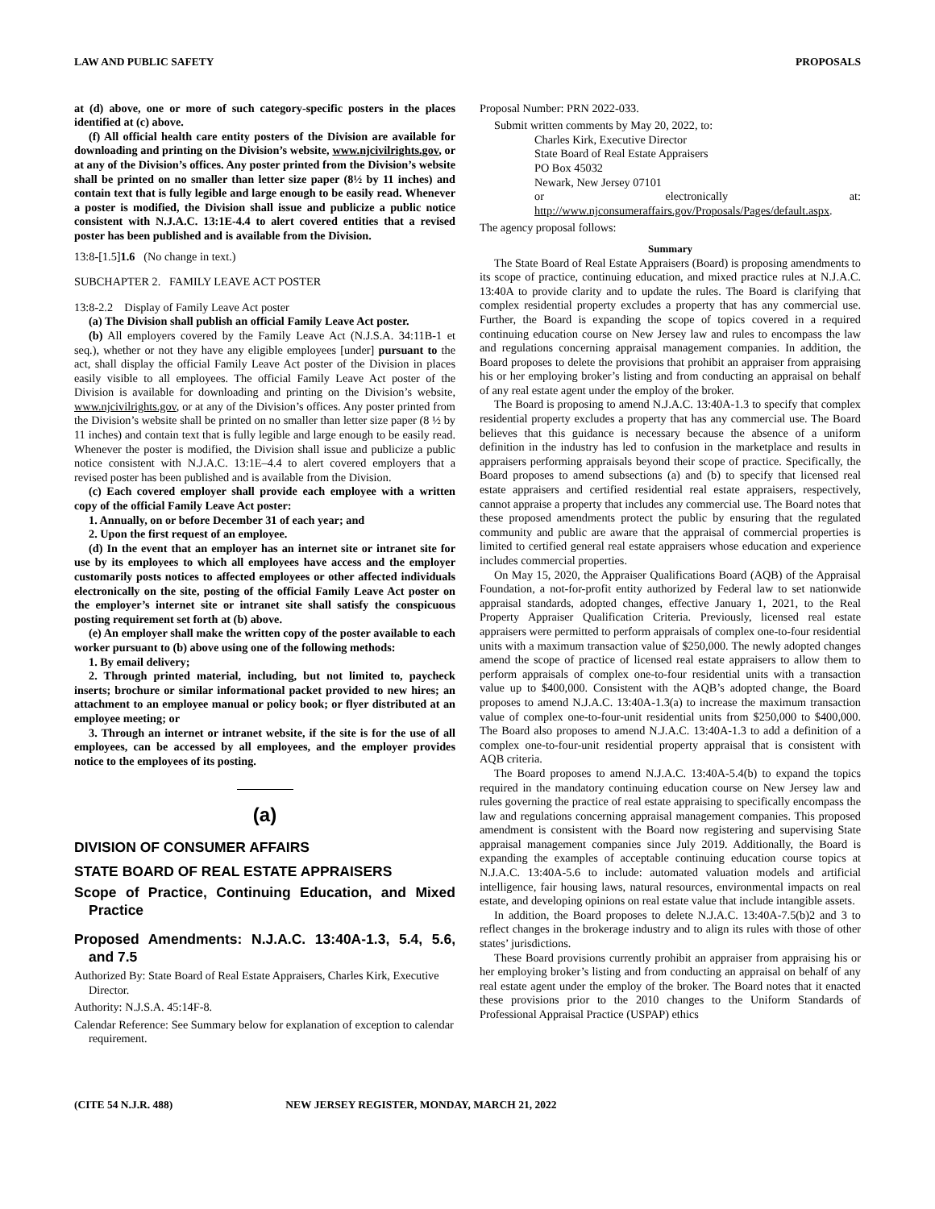LAW AND PUBLIC SAFETY PROPOSALS
at (d) above, one or more of such category-specific posters in the places identified at (c) above.
(f) All official health care entity posters of the Division are available for downloading and printing on the Division’s website, www.njcivilrights.gov, or at any of the Division’s offices. Any poster printed from the Division’s website shall be printed on no smaller than letter size paper (8½ by 11 inches) and contain text that is fully legible and large enough to be easily read. Whenever a poster is modified, the Division shall issue and publicize a public notice consistent with N.J.A.C. 13:1E-4.4 to alert covered entities that a revised poster has been published and is available from the Division.
13:8-[1.5]1.6 (No change in text.)
SUBCHAPTER 2. FAMILY LEAVE ACT POSTER
13:8-2.2 Display of Family Leave Act poster
(a) The Division shall publish an official Family Leave Act poster.
(b) All employers covered by the Family Leave Act (N.J.S.A. 34:11B-1 et seq.), whether or not they have any eligible employees [under] pursuant to the act, shall display the official Family Leave Act poster of the Division in places easily visible to all employees. The official Family Leave Act poster of the Division is available for downloading and printing on the Division’s website, www.njcivilrights.gov, or at any of the Division’s offices. Any poster printed from the Division’s website shall be printed on no smaller than letter size paper (8 ½ by 11 inches) and contain text that is fully legible and large enough to be easily read. Whenever the poster is modified, the Division shall issue and publicize a public notice consistent with N.J.A.C. 13:1E–4.4 to alert covered employers that a revised poster has been published and is available from the Division.
(c) Each covered employer shall provide each employee with a written copy of the official Family Leave Act poster:
1. Annually, on or before December 31 of each year; and
2. Upon the first request of an employee.
(d) In the event that an employer has an internet site or intranet site for use by its employees to which all employees have access and the employer customarily posts notices to affected employees or other affected individuals electronically on the site, posting of the official Family Leave Act poster on the employer’s internet site or intranet site shall satisfy the conspicuous posting requirement set forth at (b) above.
(e) An employer shall make the written copy of the poster available to each worker pursuant to (b) above using one of the following methods:
1. By email delivery;
2. Through printed material, including, but not limited to, paycheck inserts; brochure or similar informational packet provided to new hires; an attachment to an employee manual or policy book; or flyer distributed at an employee meeting; or
3. Through an internet or intranet website, if the site is for the use of all employees, can be accessed by all employees, and the employer provides notice to the employees of its posting.
(a)
DIVISION OF CONSUMER AFFAIRS
STATE BOARD OF REAL ESTATE APPRAISERS
Scope of Practice, Continuing Education, and Mixed Practice
Proposed Amendments: N.J.A.C. 13:40A-1.3, 5.4, 5.6, and 7.5
Authorized By: State Board of Real Estate Appraisers, Charles Kirk, Executive Director.
Authority: N.J.S.A. 45:14F-8.
Calendar Reference: See Summary below for explanation of exception to calendar requirement.
Proposal Number: PRN 2022-033.
Submit written comments by May 20, 2022, to:
Charles Kirk, Executive Director
State Board of Real Estate Appraisers
PO Box 45032
Newark, New Jersey 07101
or electronically at: http://www.njconsumeraffairs.gov/Proposals/Pages/default.aspx.
The agency proposal follows:
Summary
The State Board of Real Estate Appraisers (Board) is proposing amendments to its scope of practice, continuing education, and mixed practice rules at N.J.A.C. 13:40A to provide clarity and to update the rules. The Board is clarifying that complex residential property excludes a property that has any commercial use. Further, the Board is expanding the scope of topics covered in a required continuing education course on New Jersey law and rules to encompass the law and regulations concerning appraisal management companies. In addition, the Board proposes to delete the provisions that prohibit an appraiser from appraising his or her employing broker’s listing and from conducting an appraisal on behalf of any real estate agent under the employ of the broker.
The Board is proposing to amend N.J.A.C. 13:40A-1.3 to specify that complex residential property excludes a property that has any commercial use. The Board believes that this guidance is necessary because the absence of a uniform definition in the industry has led to confusion in the marketplace and results in appraisers performing appraisals beyond their scope of practice. Specifically, the Board proposes to amend subsections (a) and (b) to specify that licensed real estate appraisers and certified residential real estate appraisers, respectively, cannot appraise a property that includes any commercial use. The Board notes that these proposed amendments protect the public by ensuring that the regulated community and public are aware that the appraisal of commercial properties is limited to certified general real estate appraisers whose education and experience includes commercial properties.
On May 15, 2020, the Appraiser Qualifications Board (AQB) of the Appraisal Foundation, a not-for-profit entity authorized by Federal law to set nationwide appraisal standards, adopted changes, effective January 1, 2021, to the Real Property Appraiser Qualification Criteria. Previously, licensed real estate appraisers were permitted to perform appraisals of complex one-to-four residential units with a maximum transaction value of $250,000. The newly adopted changes amend the scope of practice of licensed real estate appraisers to allow them to perform appraisals of complex one-to-four residential units with a transaction value up to $400,000. Consistent with the AQB’s adopted change, the Board proposes to amend N.J.A.C. 13:40A-1.3(a) to increase the maximum transaction value of complex one-to-four-unit residential units from $250,000 to $400,000. The Board also proposes to amend N.J.A.C. 13:40A-1.3 to add a definition of a complex one-to-four-unit residential property appraisal that is consistent with AQB criteria.
The Board proposes to amend N.J.A.C. 13:40A-5.4(b) to expand the topics required in the mandatory continuing education course on New Jersey law and rules governing the practice of real estate appraising to specifically encompass the law and regulations concerning appraisal management companies. This proposed amendment is consistent with the Board now registering and supervising State appraisal management companies since July 2019. Additionally, the Board is expanding the examples of acceptable continuing education course topics at N.J.A.C. 13:40A-5.6 to include: automated valuation models and artificial intelligence, fair housing laws, natural resources, environmental impacts on real estate, and developing opinions on real estate value that include intangible assets.
In addition, the Board proposes to delete N.J.A.C. 13:40A-7.5(b)2 and 3 to reflect changes in the brokerage industry and to align its rules with those of other states’ jurisdictions.
These Board provisions currently prohibit an appraiser from appraising his or her employing broker’s listing and from conducting an appraisal on behalf of any real estate agent under the employ of the broker. The Board notes that it enacted these provisions prior to the 2010 changes to the Uniform Standards of Professional Appraisal Practice (USPAP) ethics
(CITE 54 N.J.R. 488) NEW JERSEY REGISTER, MONDAY, MARCH 21, 2022